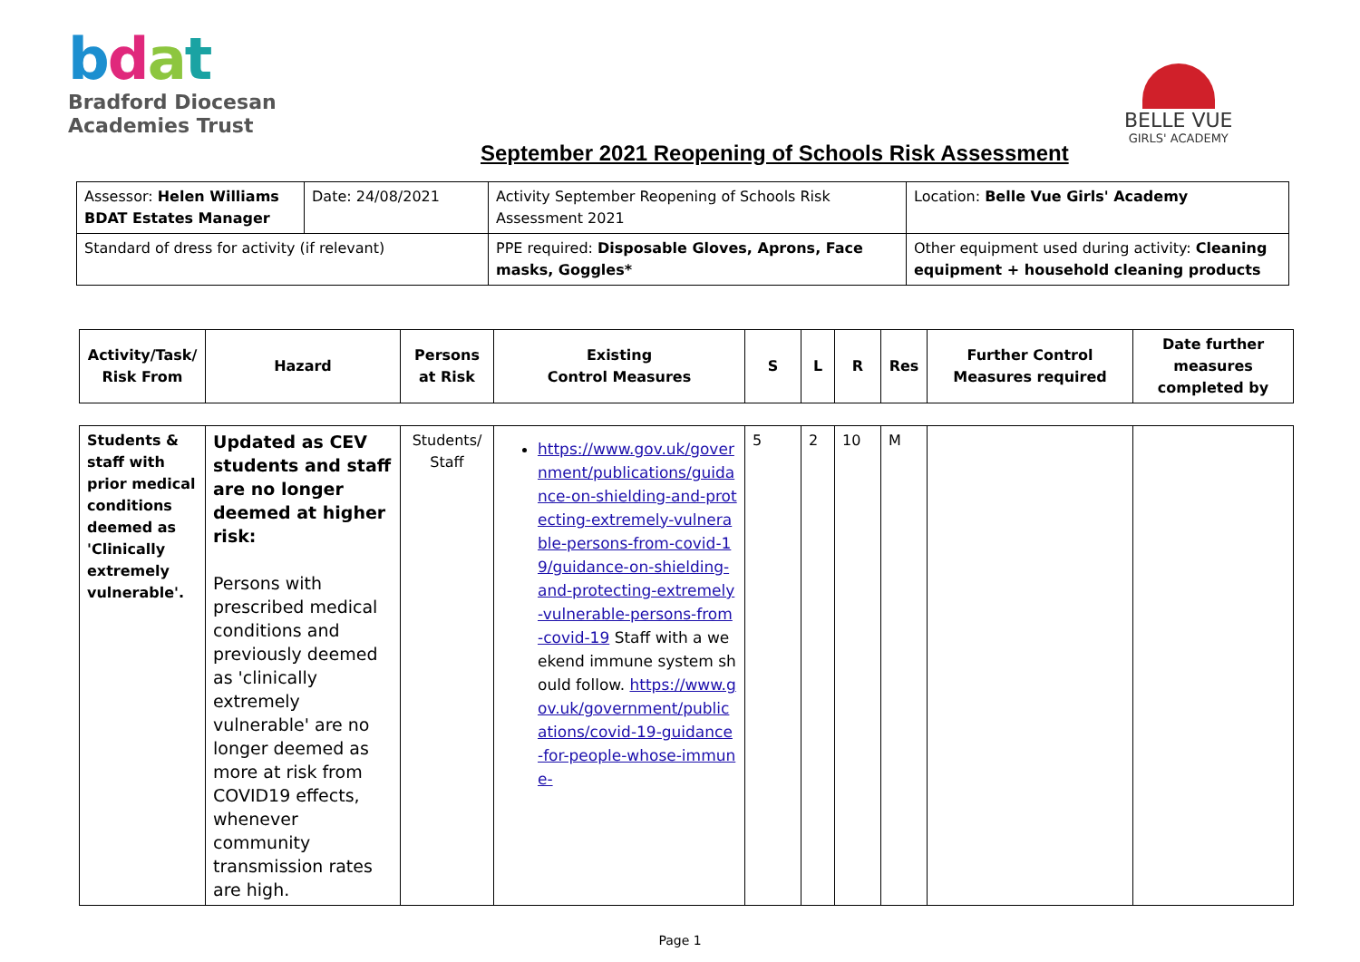bdat
Bradford Diocesan
Academies Trust
BELLE VUE
GIRLS' ACADEMY
September 2021 Reopening of Schools Risk Assessment
| Assessor: Helen Williams BDAT Estates Manager | Date: 24/08/2021 | Activity September Reopening of Schools Risk Assessment 2021 | Location: Belle Vue Girls' Academy |
| Standard of dress for activity (if relevant) | | PPE required: Disposable Gloves, Aprons, Face masks, Goggles* | Other equipment used during activity: Cleaning equipment + household cleaning products |
| Activity/Task/ Risk From | Hazard | Persons at Risk | Existing Control Measures | S | L | R | Res | Further Control Measures required | Date further measures completed by |
| --- | --- | --- | --- | --- | --- | --- | --- | --- | --- |
| Students & staff with prior medical conditions deemed as 'Clinically extremely vulnerable'. | Updated as CEV students and staff are no longer deemed at higher risk: Persons with prescribed medical conditions and previously deemed as 'clinically extremely vulnerable' are no longer deemed as more at risk from COVID19 effects, whenever community transmission rates are high. | Students/ Staff | https://www.gov.uk/government/publications/guidance-on-shielding-and-protecting-extremely-vulnerable-persons-from-covid-19/guidance-on-shielding-and-protecting-extremely-vulnerable-persons-from-covid-19 Staff with a weekend immune system should follow. https://www.gov.uk/government/publications/covid-19-guidance-for-people-whose-immune- | 5 | 2 | 10 | M | | |
Page 1